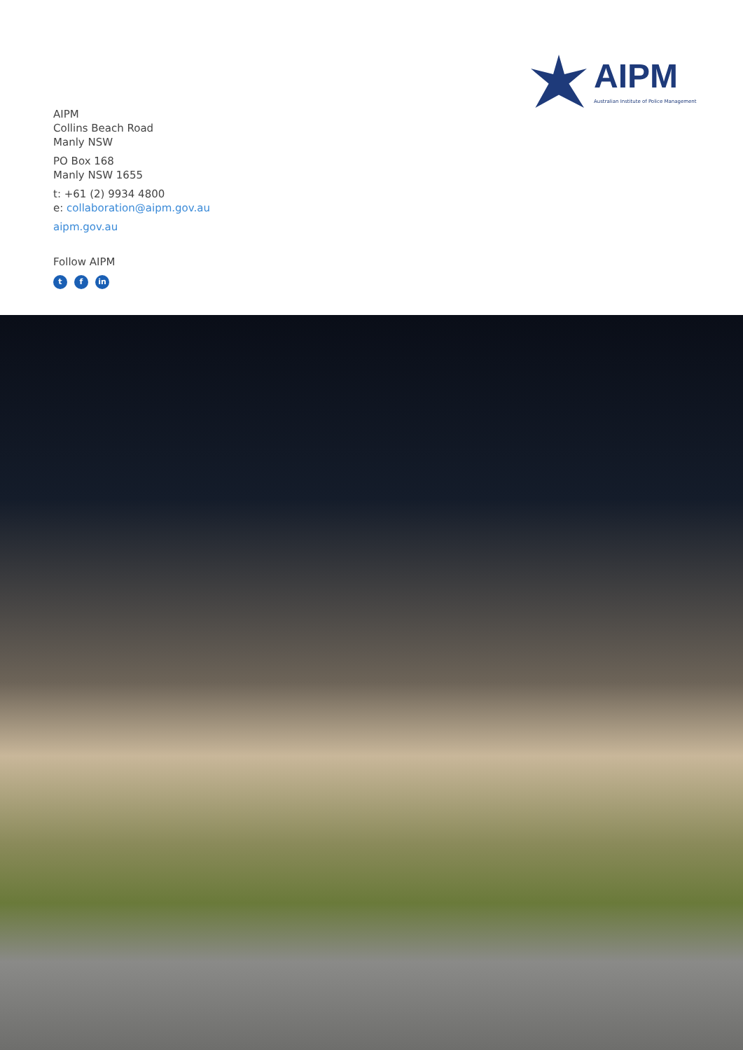AIPM
Collins Beach Road
Manly NSW
PO Box 168
Manly NSW 1655
t: +61 (2) 9934 4800
e: collaboration@aipm.gov.au
aipm.gov.au
Follow AIPM
tf in
AIPM
Australian Institute of Police Management